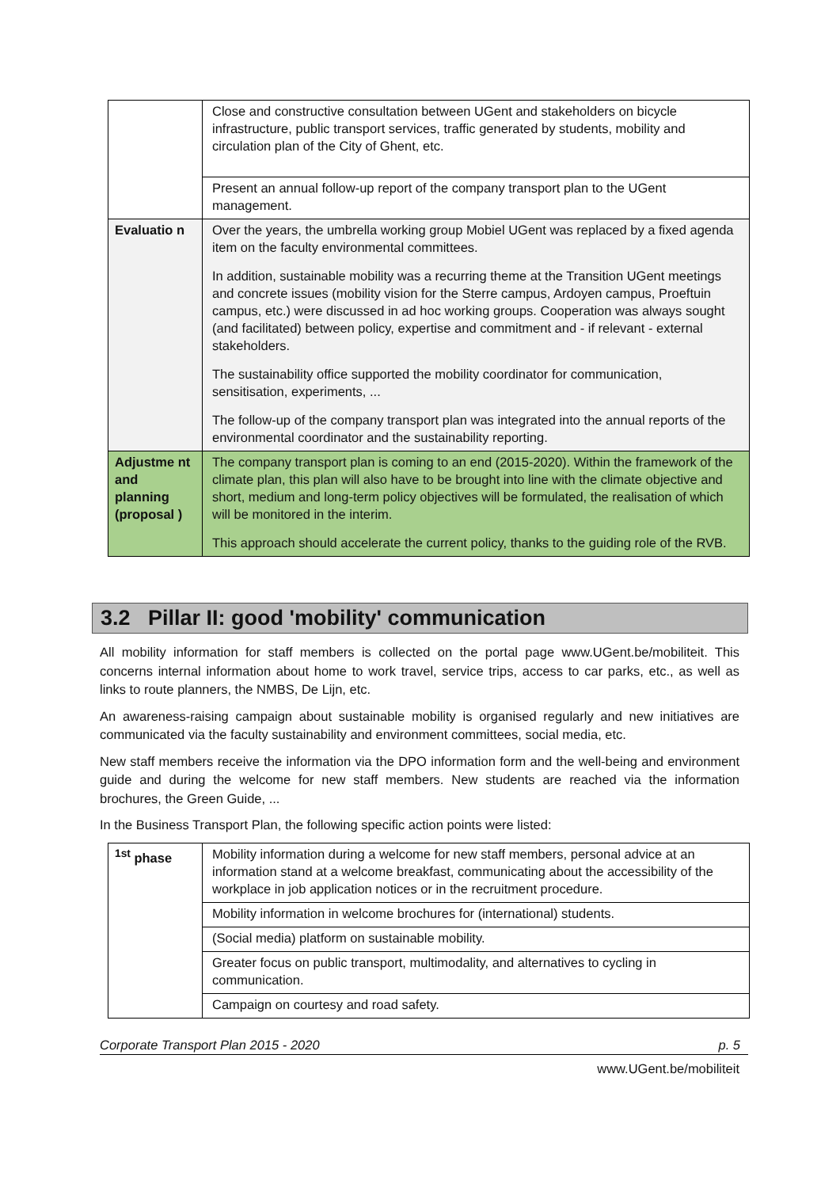| | Close and constructive consultation between UGent and stakeholders on bicycle infrastructure, public transport services, traffic generated by students, mobility and circulation plan of the City of Ghent, etc. |
| | Present an annual follow-up report of the company transport plan to the UGent management. |
| Evaluatio n | Over the years, the umbrella working group Mobiel UGent was replaced by a fixed agenda item on the faculty environmental committees. In addition, sustainable mobility was a recurring theme at the Transition UGent meetings and concrete issues (mobility vision for the Sterre campus, Ardoyen campus, Proeftuin campus, etc.) were discussed in ad hoc working groups. Cooperation was always sought (and facilitated) between policy, expertise and commitment and - if relevant - external stakeholders. The sustainability office supported the mobility coordinator for communication, sensitisation, experiments, ... The follow-up of the company transport plan was integrated into the annual reports of the environmental coordinator and the sustainability reporting. |
| Adjustme nt and planning (proposal ) | The company transport plan is coming to an end (2015-2020). Within the framework of the climate plan, this plan will also have to be brought into line with the climate objective and short, medium and long-term policy objectives will be formulated, the realisation of which will be monitored in the interim. This approach should accelerate the current policy, thanks to the guiding role of the RVB. |
3.2 Pillar II: good 'mobility' communication
All mobility information for staff members is collected on the portal page www.UGent.be/mobiliteit. This concerns internal information about home to work travel, service trips, access to car parks, etc., as well as links to route planners, the NMBS, De Lijn, etc.
An awareness-raising campaign about sustainable mobility is organised regularly and new initiatives are communicated via the faculty sustainability and environment committees, social media, etc.
New staff members receive the information via the DPO information form and the well-being and environment guide and during the welcome for new staff members. New students are reached via the information brochures, the Green Guide, ...
In the Business Transport Plan, the following specific action points were listed:
| <sup>1st</sup> phase | Mobility information during a welcome for new staff members, personal advice at an information stand at a welcome breakfast, communicating about the accessibility of the workplace in job application notices or in the recruitment procedure. |
| | Mobility information in welcome brochures for (international) students. |
| | (Social media) platform on sustainable mobility. |
| | Greater focus on public transport, multimodality, and alternatives to cycling in communication. |
| | Campaign on courtesy and road safety. |
Corporate Transport Plan 2015 - 2020 p. 5
www.UGent.be/mobiliteit